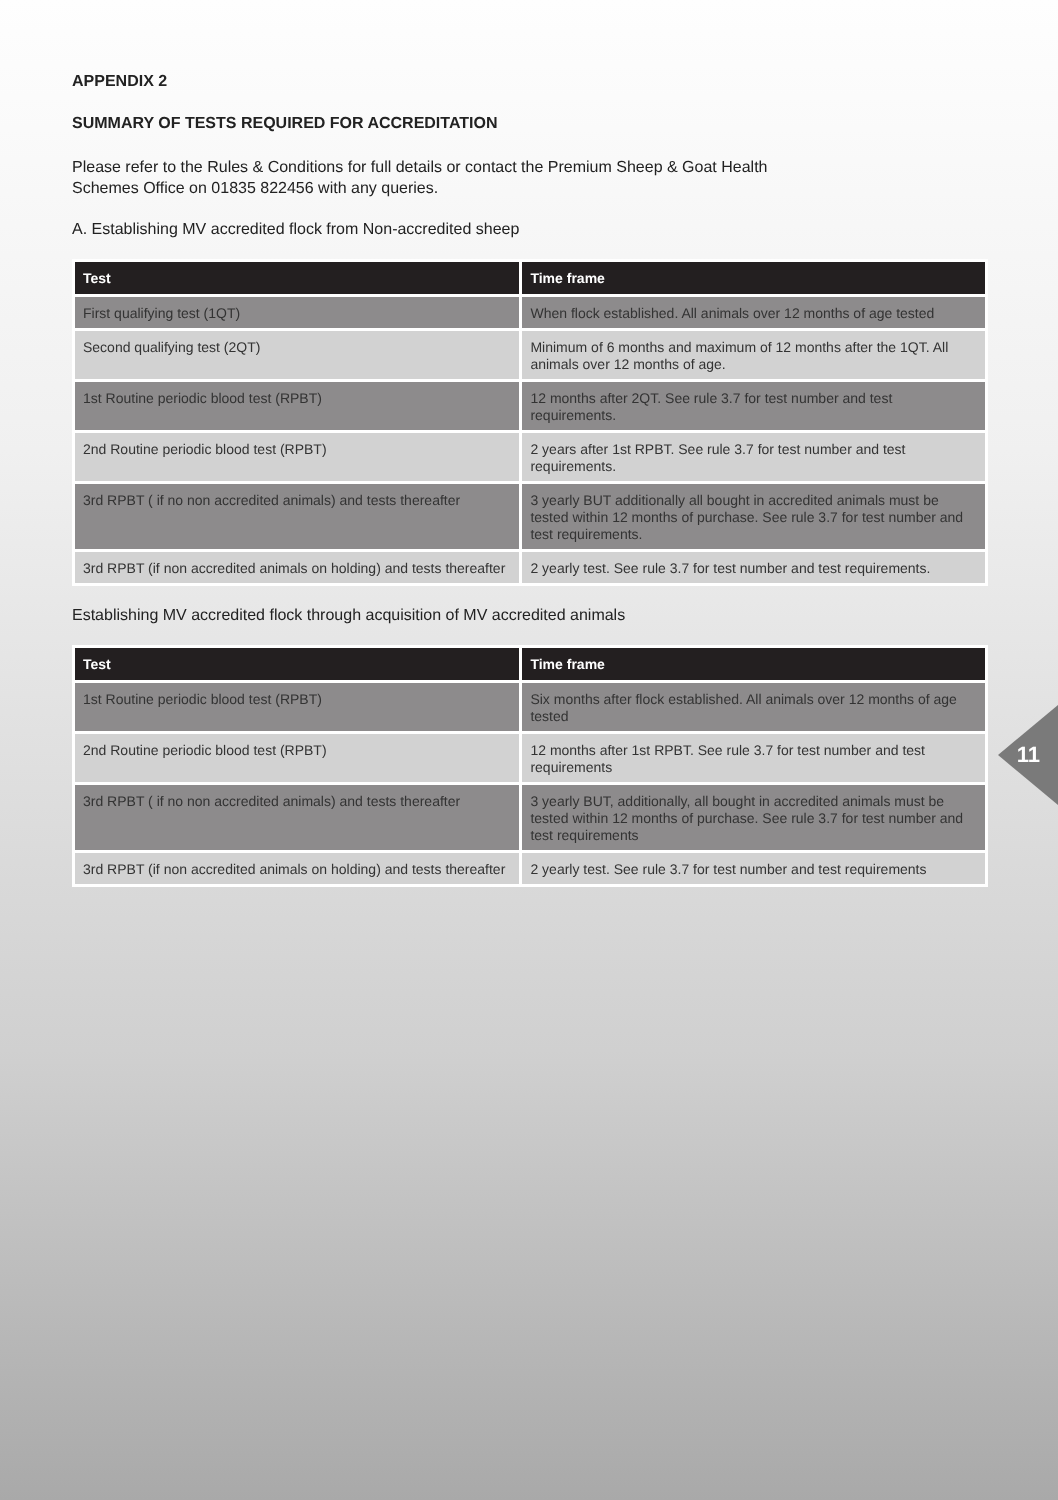APPENDIX 2
SUMMARY OF TESTS REQUIRED FOR ACCREDITATION
Please refer to the Rules & Conditions for full details or contact the Premium Sheep & Goat Health
Schemes Office on 01835 822456 with any queries.
A. Establishing MV accredited flock from Non-accredited sheep
| Test | Time frame |
| --- | --- |
| First qualifying test (1QT) | When flock established. All animals over 12 months of age tested |
| Second qualifying test (2QT) | Minimum of 6 months and maximum of 12 months after the 1QT. All animals over 12 months of age. |
| 1st Routine periodic blood test (RPBT) | 12 months after 2QT. See rule 3.7 for test number and test requirements. |
| 2nd Routine periodic blood test (RPBT) | 2 years after 1st RPBT. See rule 3.7 for test number and test requirements. |
| 3rd RPBT ( if no non accredited animals) and tests thereafter | 3 yearly BUT additionally all bought in accredited animals must be tested within 12 months of purchase. See rule 3.7 for test number and test requirements. |
| 3rd RPBT (if non accredited animals on holding) and tests thereafter | 2 yearly test. See rule 3.7 for test number and test requirements. |
Establishing MV accredited flock through acquisition of MV accredited animals
| Test | Time frame |
| --- | --- |
| 1st Routine periodic blood test (RPBT) | Six months after flock established. All animals over 12 months of age tested |
| 2nd Routine periodic blood test (RPBT) | 12 months after 1st RPBT. See rule 3.7 for test number and test requirements |
| 3rd RPBT ( if no non accredited animals) and tests thereafter | 3 yearly BUT, additionally, all bought in accredited animals must be tested within 12 months of purchase. See rule 3.7 for test number and test requirements |
| 3rd RPBT (if non accredited animals on holding) and tests thereafter | 2 yearly test. See rule 3.7 for test number and test requirements |
11